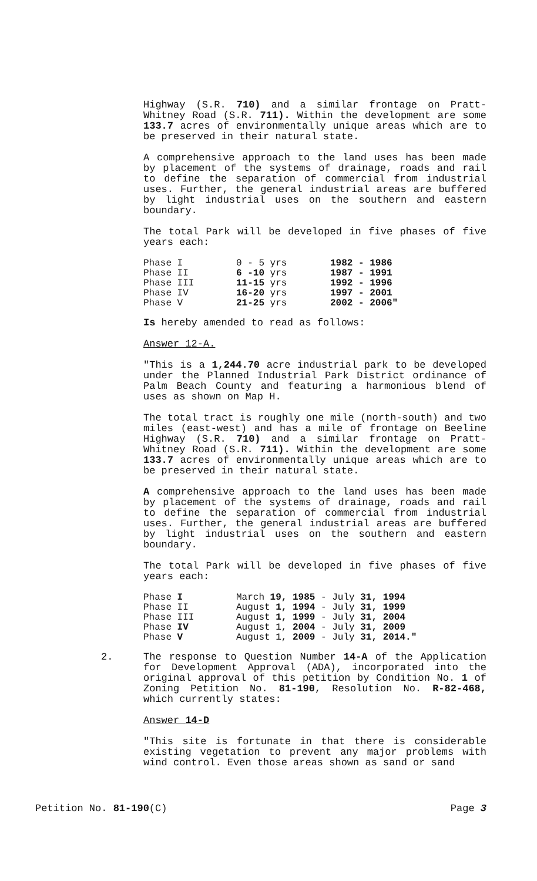Highway (S.R. 710) and a similar frontage on Pratt-Whitney Road (S.R. 711). Within the development are some 133.7 acres of environmentally unique areas which are to be preserved in their natural state.
A comprehensive approach to the land uses has been made by placement of the systems of drainage, roads and rail to define the separation of commercial from industrial uses. Further, the general industrial areas are buffered by light industrial uses on the southern and eastern boundary.
The total Park will be developed in five phases of five years each:
| Phase I | 0 - 5 yrs | 1982 - 1986 |
| Phase II | 6 -10 yrs | 1987 - 1991 |
| Phase III | 11-15 yrs | 1992 - 1996 |
| Phase IV | 16-20 yrs | 1997 - 2001 |
| Phase V | 21-25 yrs | 2002 - 2006" |
Is hereby amended to read as follows:
Answer 12-A.
"This is a 1,244.70 acre industrial park to be developed under the Planned Industrial Park District ordinance of Palm Beach County and featuring a harmonious blend of uses as shown on Map H.
The total tract is roughly one mile (north-south) and two miles (east-west) and has a mile of frontage on Beeline Highway (S.R. 710) and a similar frontage on Pratt-Whitney Road (S.R. 711). Within the development are some 133.7 acres of environmentally unique areas which are to be preserved in their natural state.
A comprehensive approach to the land uses has been made by placement of the systems of drainage, roads and rail to define the separation of commercial from industrial uses. Further, the general industrial areas are buffered by light industrial uses on the southern and eastern boundary.
The total Park will be developed in five phases of five years each:
| Phase I | March 19, 1985 - July 31, 1994 |
| Phase II | August 1, 1994 - July 31, 1999 |
| Phase III | August 1, 1999 - July 31, 2004 |
| Phase IV | August 1, 2004 - July 31, 2009 |
| Phase V | August 1, 2009 - July 31, 2014." |
2. The response to Question Number 14-A of the Application for Development Approval (ADA), incorporated into the original approval of this petition by Condition No. 1 of Zoning Petition No. 81-190, Resolution No. R-82-468, which currently states:
Answer 14-D
"This site is fortunate in that there is considerable existing vegetation to prevent any major problems with wind control. Even those areas shown as sand or sand
Petition No. 81-190(C) Page 3